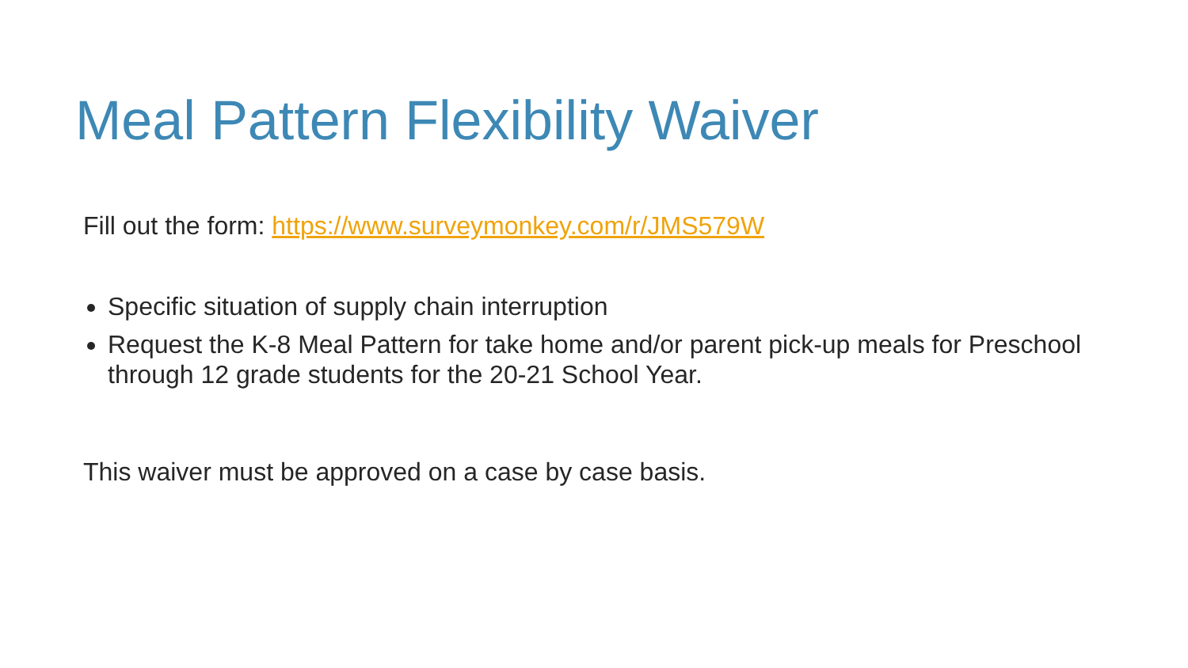Meal Pattern Flexibility Waiver
Fill out the form: https://www.surveymonkey.com/r/JMS579W
Specific situation of supply chain interruption
Request the K-8 Meal Pattern for take home and/or parent pick-up meals for Preschool through 12 grade students for the 20-21 School Year.
This waiver must be approved on a case by case basis.